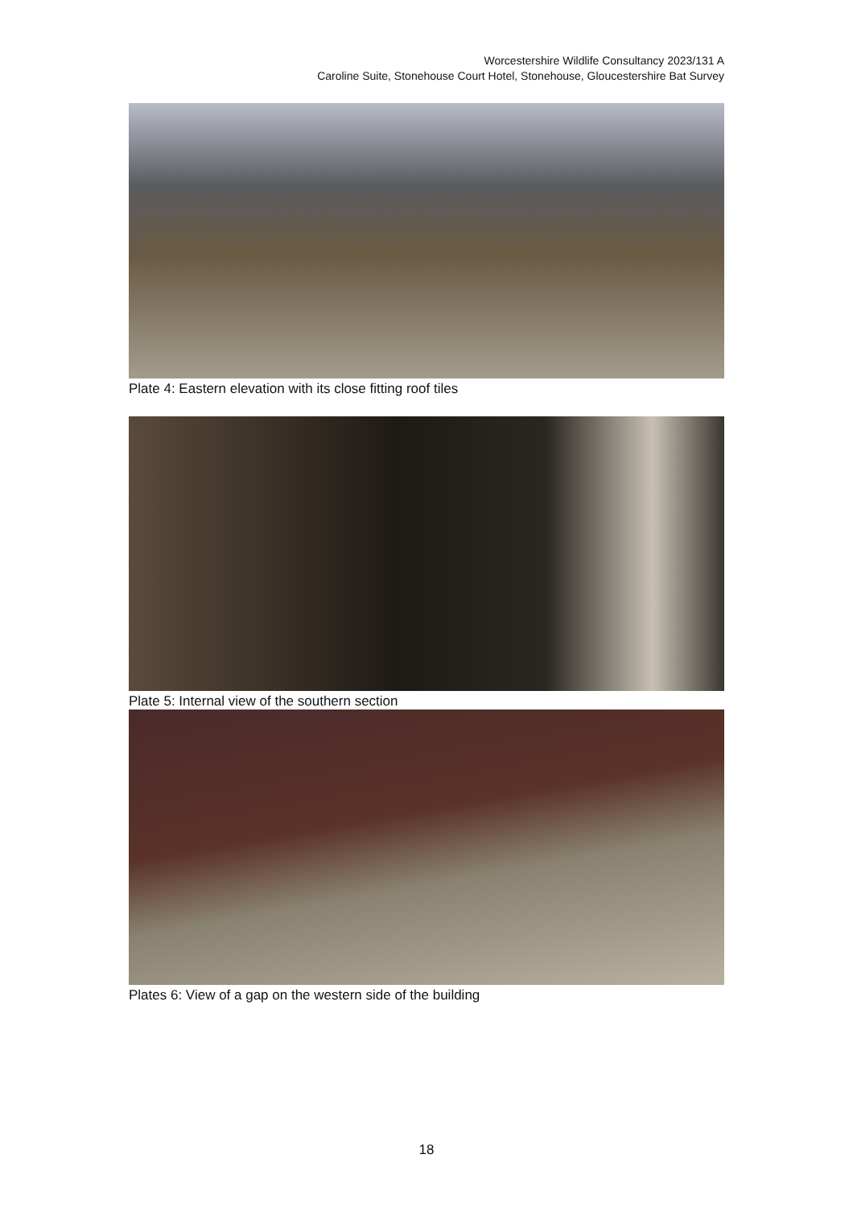Worcestershire Wildlife Consultancy 2023/131 A
Caroline Suite, Stonehouse Court Hotel, Stonehouse, Gloucestershire Bat Survey
Plate 4: Eastern elevation with its close fitting roof tiles
Plate 5: Internal view of the southern section
Plates 6: View of a gap on the western side of the building
18